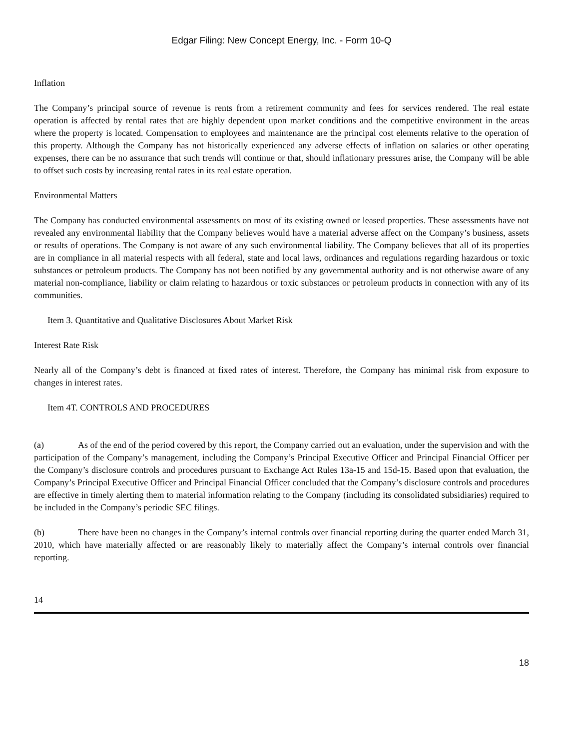Edgar Filing: New Concept Energy, Inc. - Form 10-Q
Inflation
The Company’s principal source of revenue is rents from a retirement community and fees for services rendered. The real estate operation is affected by rental rates that are highly dependent upon market conditions and the competitive environment in the areas where the property is located. Compensation to employees and maintenance are the principal cost elements relative to the operation of this property. Although the Company has not historically experienced any adverse effects of inflation on salaries or other operating expenses, there can be no assurance that such trends will continue or that, should inflationary pressures arise, the Company will be able to offset such costs by increasing rental rates in its real estate operation.
Environmental Matters
The Company has conducted environmental assessments on most of its existing owned or leased properties. These assessments have not revealed any environmental liability that the Company believes would have a material adverse affect on the Company’s business, assets or results of operations. The Company is not aware of any such environmental liability. The Company believes that all of its properties are in compliance in all material respects with all federal, state and local laws, ordinances and regulations regarding hazardous or toxic substances or petroleum products. The Company has not been notified by any governmental authority and is not otherwise aware of any material non-compliance, liability or claim relating to hazardous or toxic substances or petroleum products in connection with any of its communities.
Item 3. Quantitative and Qualitative Disclosures About Market Risk
Interest Rate Risk
Nearly all of the Company’s debt is financed at fixed rates of interest. Therefore, the Company has minimal risk from exposure to changes in interest rates.
Item 4T. CONTROLS AND PROCEDURES
(a) As of the end of the period covered by this report, the Company carried out an evaluation, under the supervision and with the participation of the Company’s management, including the Company’s Principal Executive Officer and Principal Financial Officer per the Company’s disclosure controls and procedures pursuant to Exchange Act Rules 13a-15 and 15d-15. Based upon that evaluation, the Company’s Principal Executive Officer and Principal Financial Officer concluded that the Company’s disclosure controls and procedures are effective in timely alerting them to material information relating to the Company (including its consolidated subsidiaries) required to be included in the Company’s periodic SEC filings.
(b) There have been no changes in the Company’s internal controls over financial reporting during the quarter ended March 31, 2010, which have materially affected or are reasonably likely to materially affect the Company’s internal controls over financial reporting.
14
18